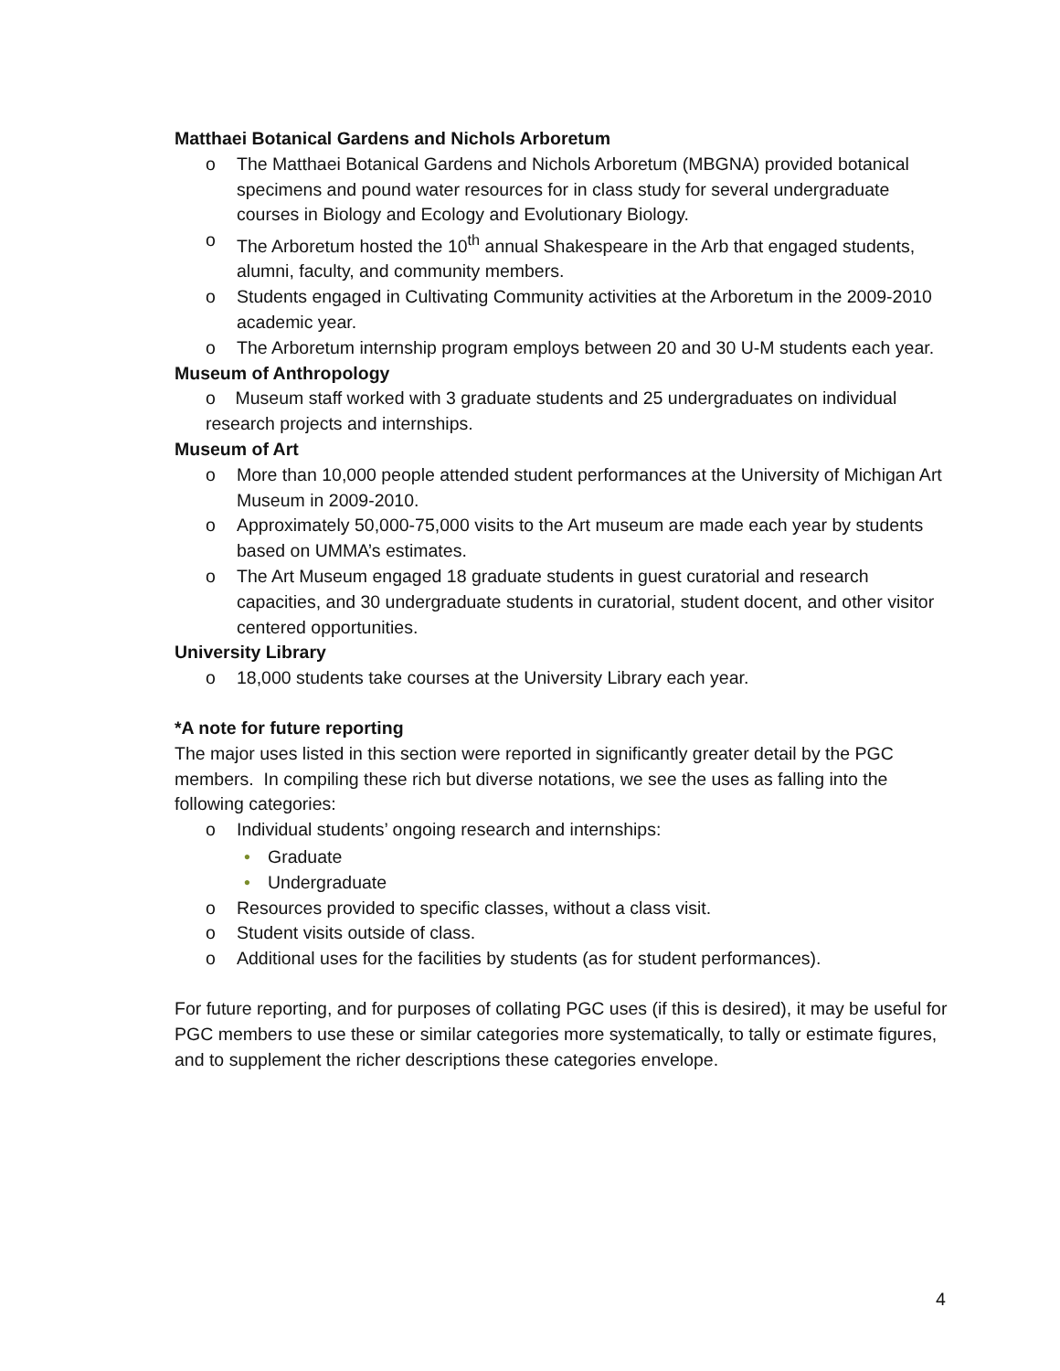Matthaei Botanical Gardens and Nichols Arboretum
o The Matthaei Botanical Gardens and Nichols Arboretum (MBGNA) provided botanical specimens and pound water resources for in class study for several undergraduate courses in Biology and Ecology and Evolutionary Biology.
o The Arboretum hosted the 10<sup>th</sup> annual Shakespeare in the Arb that engaged students, alumni, faculty, and community members.
o Students engaged in Cultivating Community activities at the Arboretum in the 2009-2010 academic year.
o The Arboretum internship program employs between 20 and 30 U-M students each year.
Museum of Anthropology
o Museum staff worked with 3 graduate students and 25 undergraduates on individual research projects and internships.
Museum of Art
o More than 10,000 people attended student performances at the University of Michigan Art Museum in 2009-2010.
o Approximately 50,000-75,000 visits to the Art museum are made each year by students based on UMMA’s estimates.
o The Art Museum engaged 18 graduate students in guest curatorial and research capacities, and 30 undergraduate students in curatorial, student docent, and other visitor centered opportunities.
University Library
o 18,000 students take courses at the University Library each year.
*A note for future reporting
The major uses listed in this section were reported in significantly greater detail by the PGC members. In compiling these rich but diverse notations, we see the uses as falling into the following categories:
o Individual students’ ongoing research and internships:
• Graduate
• Undergraduate
o Resources provided to specific classes, without a class visit.
o Student visits outside of class.
o Additional uses for the facilities by students (as for student performances).
For future reporting, and for purposes of collating PGC uses (if this is desired), it may be useful for PGC members to use these or similar categories more systematically, to tally or estimate figures, and to supplement the richer descriptions these categories envelope.
4